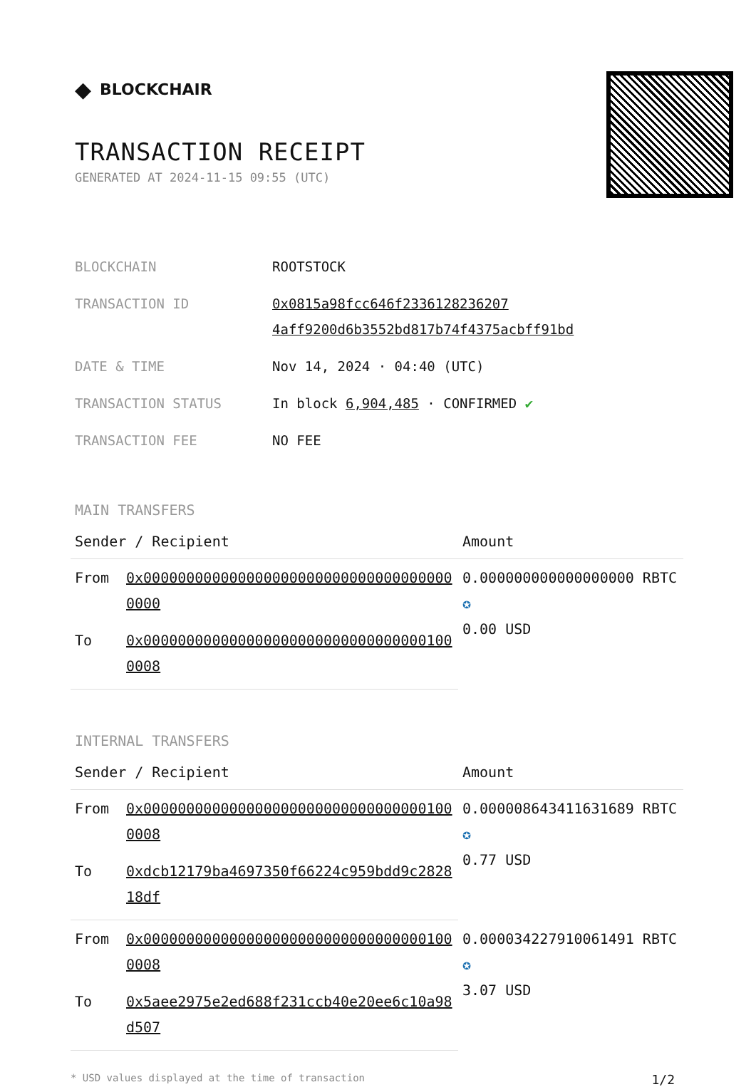◆ BLOCKCHAIR
TRANSACTION RECEIPT
GENERATED AT 2024-11-15 09:55 (UTC)
| BLOCKCHAIN | ROOTSTOCK |
| TRANSACTION ID | 0x0815a98fcc646f2336128236207 4aff9200d6b3552bd817b74f4375acbff91bd |
| DATE & TIME | Nov 14, 2024 · 04:40 (UTC) |
| TRANSACTION STATUS | In block 6,904,485 · CONFIRMED ✔ |
| TRANSACTION FEE | NO FEE |
MAIN TRANSFERS
| Sender / Recipient | | Amount |
| --- | --- | --- |
| From | 0x0000000000000000000000000000000000000000 | 0.000000000000000000 RBTC ✪ 0.00 USD |
| To | 0x0000000000000000000000000000000001000008 | |
INTERNAL TRANSFERS
| Sender / Recipient | | Amount |
| --- | --- | --- |
| From | 0x0000000000000000000000000000000001000008 | 0.000008643411631689 RBTC ✪ 0.77 USD |
| To | 0xdcb12179ba4697350f66224c959bdd9c282818df | |
| From | 0x0000000000000000000000000000000001000008 | 0.000034227910061491 RBTC ✪ 3.07 USD |
| To | 0x5aee2975e2ed688f231ccb40e20ee6c10a98d507 | |
* USD values displayed at the time of transaction 1/2